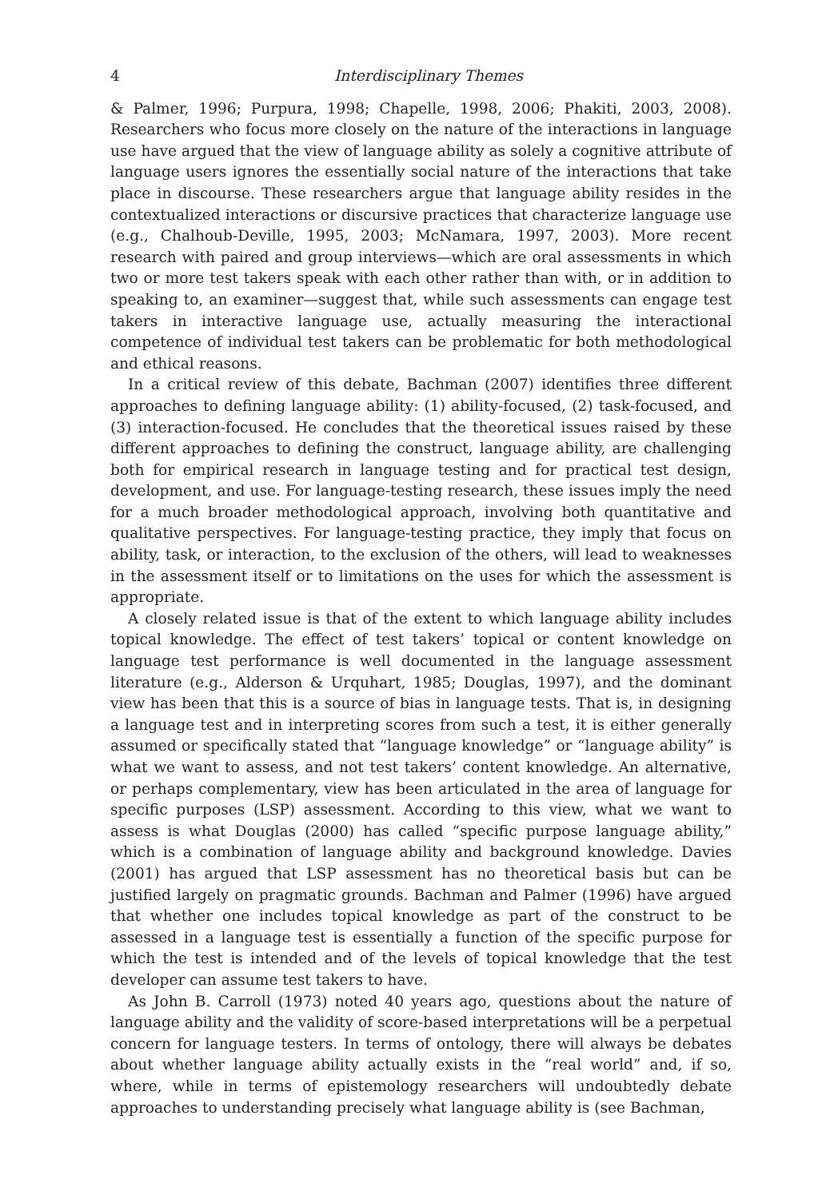4 Interdisciplinary Themes
& Palmer, 1996; Purpura, 1998; Chapelle, 1998, 2006; Phakiti, 2003, 2008). Researchers who focus more closely on the nature of the interactions in language use have argued that the view of language ability as solely a cognitive attribute of language users ignores the essentially social nature of the interactions that take place in discourse. These researchers argue that language ability resides in the contextualized interactions or discursive practices that characterize language use (e.g., Chalhoub-Deville, 1995, 2003; McNamara, 1997, 2003). More recent research with paired and group interviews—which are oral assessments in which two or more test takers speak with each other rather than with, or in addition to speaking to, an examiner—suggest that, while such assessments can engage test takers in interactive language use, actually measuring the interactional competence of individual test takers can be problematic for both methodological and ethical reasons.
In a critical review of this debate, Bachman (2007) identifies three different approaches to defining language ability: (1) ability-focused, (2) task-focused, and (3) interaction-focused. He concludes that the theoretical issues raised by these different approaches to defining the construct, language ability, are challenging both for empirical research in language testing and for practical test design, development, and use. For language-testing research, these issues imply the need for a much broader methodological approach, involving both quantitative and qualitative perspectives. For language-testing practice, they imply that focus on ability, task, or interaction, to the exclusion of the others, will lead to weaknesses in the assessment itself or to limitations on the uses for which the assessment is appropriate.
A closely related issue is that of the extent to which language ability includes topical knowledge. The effect of test takers’ topical or content knowledge on language test performance is well documented in the language assessment literature (e.g., Alderson & Urquhart, 1985; Douglas, 1997), and the dominant view has been that this is a source of bias in language tests. That is, in designing a language test and in interpreting scores from such a test, it is either generally assumed or specifically stated that “language knowledge” or “language ability” is what we want to assess, and not test takers’ content knowledge. An alternative, or perhaps complementary, view has been articulated in the area of language for specific purposes (LSP) assessment. According to this view, what we want to assess is what Douglas (2000) has called “specific purpose language ability,” which is a combination of language ability and background knowledge. Davies (2001) has argued that LSP assessment has no theoretical basis but can be justified largely on pragmatic grounds. Bachman and Palmer (1996) have argued that whether one includes topical knowledge as part of the construct to be assessed in a language test is essentially a function of the specific purpose for which the test is intended and of the levels of topical knowledge that the test developer can assume test takers to have.
As John B. Carroll (1973) noted 40 years ago, questions about the nature of language ability and the validity of score-based interpretations will be a perpetual concern for language testers. In terms of ontology, there will always be debates about whether language ability actually exists in the “real world” and, if so, where, while in terms of epistemology researchers will undoubtedly debate approaches to understanding precisely what language ability is (see Bachman,